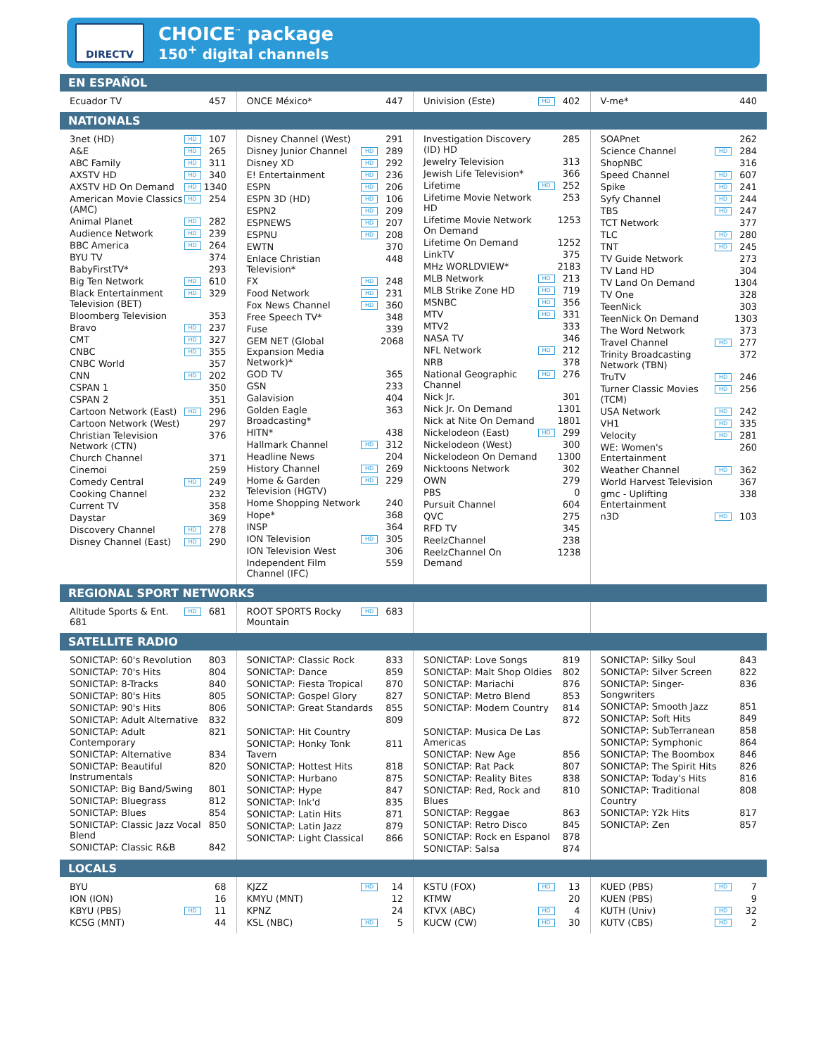DIRECTV
CHOICE<sup>™</sup> package
150<sup>+</sup> digital channels
EN ESPAÑOL
Ecuador TV 457 ONCE México* 447 Univision (Este) HD 402 V-me* 440
NATIONALS
3net (HD) HD 107
A&E HD 265
ABC Family HD 311
AXSTV HD HD 340
AXSTV HD On Demand HD 1340
American Movie Classics (AMC) HD 254
Animal Planet HD 282
Audience Network HD 239
BBC America HD 264
BYU TV 374
BabyFirstTV* 293
Big Ten Network HD 610
Black Entertainment Television (BET) HD 329
Bloomberg Television 353
Bravo HD 237
CMT HD 327
CNBC HD 355
CNBC World 357
CNN HD 202
CSPAN 1 350
CSPAN 2 351
Cartoon Network (East) HD 296
Cartoon Network (West) 297
Christian Television Network (CTN) 376
Church Channel 371
Cinemoi 259
Comedy Central HD 249
Cooking Channel 232
Current TV 358
Daystar 369
Discovery Channel HD 278
Disney Channel (East) HD 290
Disney Channel (West) 291
Disney Junior Channel HD 289
Disney XD HD 292
E! Entertainment HD 236
ESPN HD 206
ESPN 3D (HD) HD 106
ESPN2 HD 209
ESPNEWS HD 207
ESPNU HD 208
EWTN 370
Enlace Christian Television* 448
FX HD 248
Food Network HD 231
Fox News Channel HD 360
Free Speech TV* 348
Fuse 339
GEM NET (Global Expansion Media Network)* 2068
GOD TV 365
GSN 233
Galavision 404
Golden Eagle Broadcasting* 363
HITN* 438
Hallmark Channel HD 312
Headline News 204
History Channel HD 269
Home & Garden Television (HGTV) HD 229
Home Shopping Network 240
Hope* 368
INSP 364
ION Television HD 305
ION Television West 306
Independent Film Channel (IFC) 559
Investigation Discovery (ID) HD 285
Jewelry Television 313
Jewish Life Television* 366
Lifetime HD 252
Lifetime Movie Network HD 253
Lifetime Movie Network On Demand 1253
Lifetime On Demand 1252
LinkTV 375
MHz WORLDVIEW* 2183
MLB Network HD 213
MLB Strike Zone HD HD 719
MSNBC HD 356
MTV HD 331
MTV2 333
NASA TV 346
NFL Network HD 212
NRB 378
National Geographic Channel HD 276
Nick Jr. 301
Nick Jr. On Demand 1301
Nick at Nite On Demand 1801
Nickelodeon (East) HD 299
Nickelodeon (West) 300
Nickelodeon On Demand 1300
Nicktoons Network 302
OWN 279
PBS 0
Pursuit Channel 604
QVC 275
RFD TV 345
ReelzChannel 238
ReelzChannel On Demand 1238
SOAPnet 262
Science Channel HD 284
ShopNBC 316
Speed Channel HD 607
Spike HD 241
Syfy Channel HD 244
TBS HD 247
TCT Network 377
TLC HD 280
TNT HD 245
TV Guide Network 273
TV Land HD 304
TV Land On Demand 1304
TV One 328
TeenNick 303
TeenNick On Demand 1303
The Word Network 373
Travel Channel HD 277
Trinity Broadcasting Network (TBN) 372
TruTV HD 246
Turner Classic Movies (TCM) HD 256
USA Network HD 242
VH1 HD 335
Velocity HD 281
WE: Women's Entertainment 260
Weather Channel HD 362
World Harvest Television 367
gmc - Uplifting Entertainment 338
n3D HD 103
REGIONAL SPORT NETWORKS
Altitude Sports & Ent. 681 HD 681
ROOT SPORTS Rocky Mountain HD 683
SATELLITE RADIO
SONICTAP: 60's Revolution 803
SONICTAP: 70's Hits 804
SONICTAP: 8-Tracks 840
SONICTAP: 80's Hits 805
SONICTAP: 90's Hits 806
SONICTAP: Adult Alternative 832
SONICTAP: Adult Contemporary 821
SONICTAP: Alternative 834
SONICTAP: Beautiful Instrumentals 820
SONICTAP: Big Band/Swing 801
SONICTAP: Bluegrass 812
SONICTAP: Blues 854
SONICTAP: Classic Jazz Vocal Blend 850
SONICTAP: Classic R&B 842
SONICTAP: Classic Rock 833
SONICTAP: Dance 859
SONICTAP: Fiesta Tropical 870
SONICTAP: Gospel Glory 827
SONICTAP: Great Standards 855
809
SONICTAP: Hit Country
SONICTAP: Honky Tonk Tavern 811
SONICTAP: Hottest Hits 818
SONICTAP: Hurbano 875
SONICTAP: Hype 847
SONICTAP: Ink'd 835
SONICTAP: Latin Hits 871
SONICTAP: Latin Jazz 879
SONICTAP: Light Classical 866
SONICTAP: Love Songs 819
SONICTAP: Malt Shop Oldies 802
SONICTAP: Mariachi 876
SONICTAP: Metro Blend 853
SONICTAP: Modern Country 814
872
SONICTAP: Musica De Las Americas
SONICTAP: New Age 856
SONICTAP: Rat Pack 807
SONICTAP: Reality Bites 838
SONICTAP: Red, Rock and Blues 810
SONICTAP: Reggae 863
SONICTAP: Retro Disco 845
SONICTAP: Rock en Espanol 878
SONICTAP: Salsa 874
SONICTAP: Silky Soul 843
SONICTAP: Silver Screen 822
SONICTAP: Singer-Songwriters 836
SONICTAP: Smooth Jazz 851
SONICTAP: Soft Hits 849
SONICTAP: SubTerranean 858
SONICTAP: Symphonic 864
SONICTAP: The Boombox 846
SONICTAP: The Spirit Hits 826
SONICTAP: Today's Hits 816
SONICTAP: Traditional Country 808
SONICTAP: Y2k Hits 817
SONICTAP: Zen 857
LOCALS
BYU 68
ION (ION) 16
KBYU (PBS) HD 11
KCSG (MNT) 44
KJZZ HD 14
KMYU (MNT) 12
KPNZ 24
KSL (NBC) HD 5
KSTU (FOX) HD 13
KTMW 20
KTVX (ABC) HD 4
KUCW (CW) HD 30
KUED (PBS) HD 7
KUEN (PBS) 9
KUTH (Univ) HD 32
KUTV (CBS) HD 2